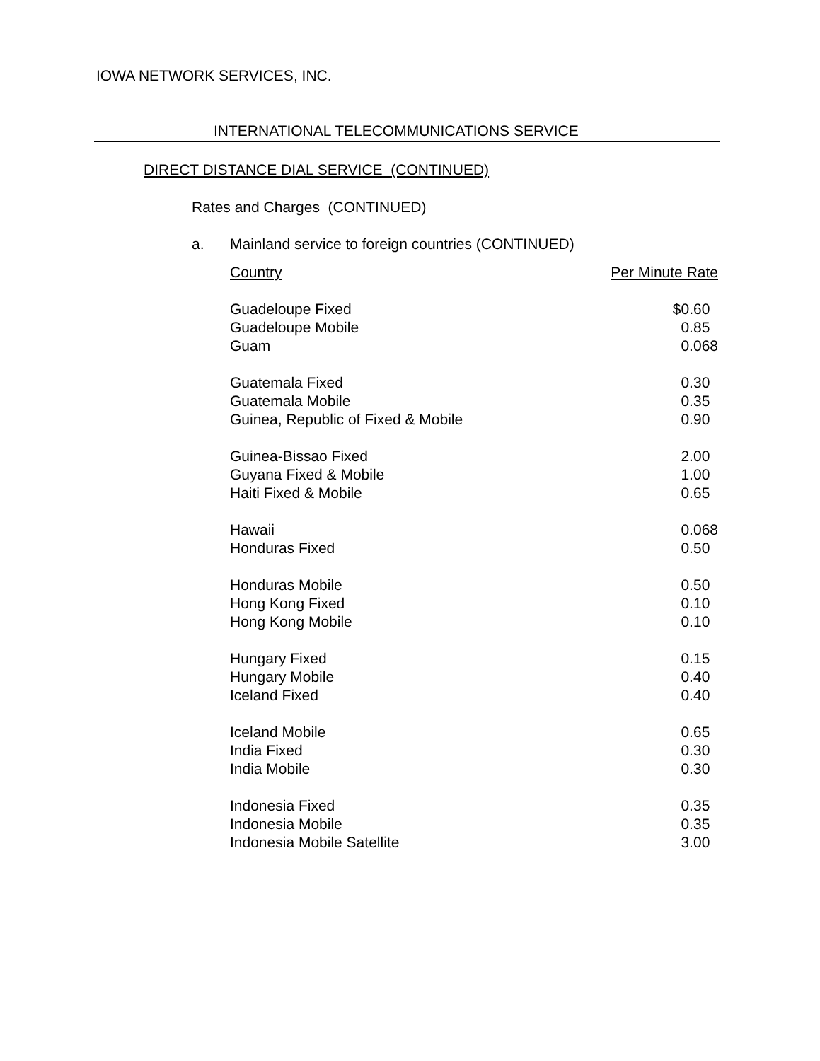IOWA NETWORK SERVICES, INC.
INTERNATIONAL TELECOMMUNICATIONS SERVICE
DIRECT DISTANCE DIAL SERVICE (CONTINUED)
Rates and Charges (CONTINUED)
a. Mainland service to foreign countries (CONTINUED)
| Country | Per Minute Rate |
| --- | --- |
| Guadeloupe Fixed | $0.60 |
| Guadeloupe Mobile | 0.85 |
| Guam | 0.068 |
| Guatemala Fixed | 0.30 |
| Guatemala Mobile | 0.35 |
| Guinea, Republic of Fixed & Mobile | 0.90 |
| Guinea-Bissao Fixed | 2.00 |
| Guyana Fixed & Mobile | 1.00 |
| Haiti Fixed & Mobile | 0.65 |
| Hawaii | 0.068 |
| Honduras Fixed | 0.50 |
| Honduras Mobile | 0.50 |
| Hong Kong Fixed | 0.10 |
| Hong Kong Mobile | 0.10 |
| Hungary Fixed | 0.15 |
| Hungary Mobile | 0.40 |
| Iceland Fixed | 0.40 |
| Iceland Mobile | 0.65 |
| India Fixed | 0.30 |
| India Mobile | 0.30 |
| Indonesia Fixed | 0.35 |
| Indonesia Mobile | 0.35 |
| Indonesia Mobile Satellite | 3.00 |